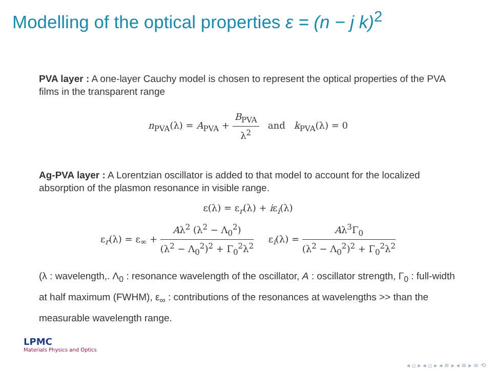Modelling of the optical properties ε = (n − j k)<sup>2</sup>
PVA layer : A one-layer Cauchy model is chosen to represent the optical properties of the PVA films in the transparent range
n<sub>PVA</sub>(λ) = A<sub>PVA</sub> + B<sub>PVA</sub> λ<sup>2</sup> and k<sub>PVA</sub>(λ) = 0
Ag-PVA layer : A Lorentzian oscillator is added to that model to account for the localized absorption of the plasmon resonance in visible range.
ε(λ) = ε<sub>r</sub>(λ) + iε<sub>i</sub>(λ)
ε<sub>r</sub>(λ) = ε<sub>∞</sub> + Aλ<sup>2</sup> (λ<sup>2</sup> − Λ<sub>0</sub><sup>2</sup>) (λ<sup>2</sup> − Λ<sub>0</sub><sup>2</sup>)<sup>2</sup> + Γ<sub>0</sub><sup>2</sup>λ<sup>2</sup> ε<sub>i</sub>(λ) = Aλ<sup>3</sup>Γ<sub>0</sub> (λ<sup>2</sup> − Λ<sub>0</sub><sup>2</sup>)<sup>2</sup> + Γ<sub>0</sub><sup>2</sup>λ<sup>2</sup>
(λ : wavelength,. Λ<sub>0</sub> : resonance wavelength of the oscillator, A : oscillator strength, Γ<sub>0</sub> : full-width at half maximum (FWHM), ε<sub>∞</sub> : contributions of the resonances at wavelengths >> than the measurable wavelength range.
LPMC
Materials Physics and Optics
◂ ▫ ▸ ◂ ▫ ▸ ◂ ≡ ▸ ◂ ≡ ▸ ≡ ⟲